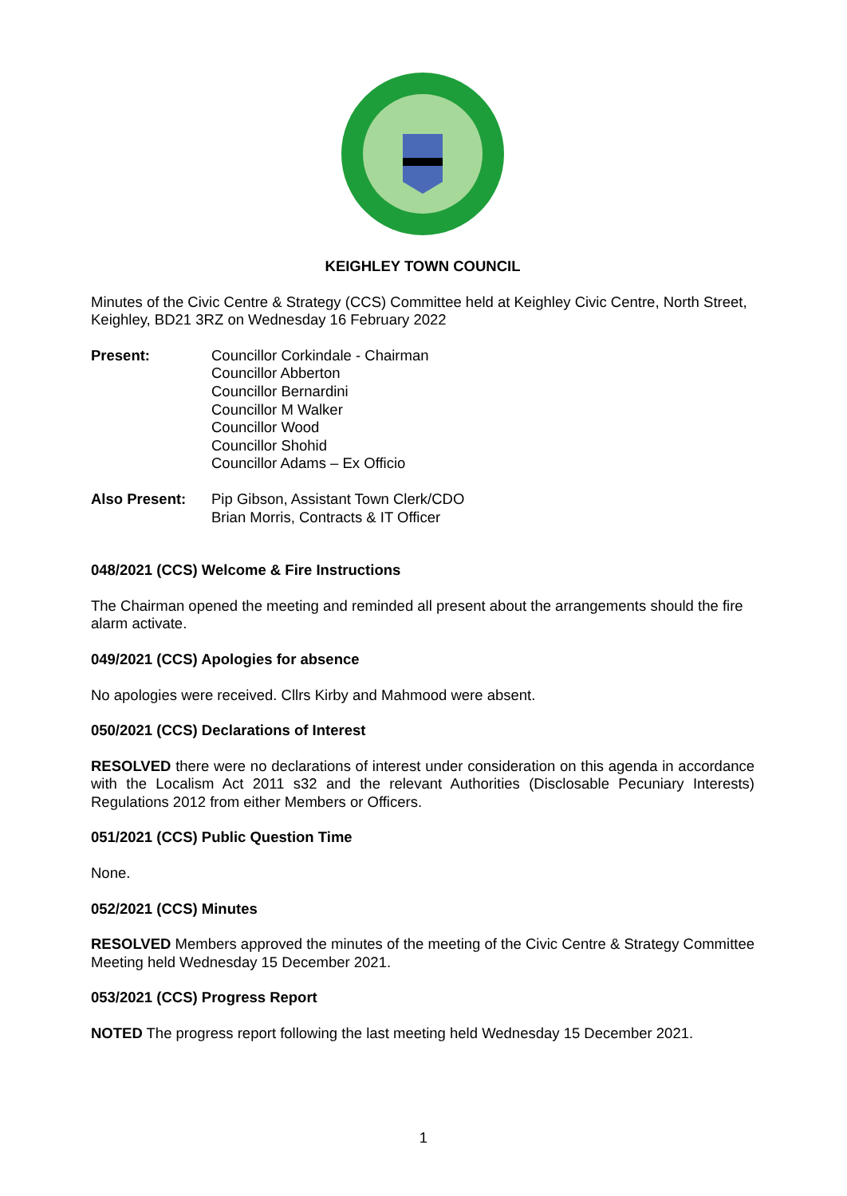KEIGHLEY TOWN COUNCIL
Minutes of the Civic Centre & Strategy (CCS) Committee held at Keighley Civic Centre, North Street, Keighley, BD21 3RZ on Wednesday 16 February 2022
Present: Councillor Corkindale - Chairman
Councillor Abberton
Councillor Bernardini
Councillor M Walker
Councillor Wood
Councillor Shohid
Councillor Adams – Ex Officio
Also Present: Pip Gibson, Assistant Town Clerk/CDO
Brian Morris, Contracts & IT Officer
048/2021 (CCS) Welcome & Fire Instructions
The Chairman opened the meeting and reminded all present about the arrangements should the fire alarm activate.
049/2021 (CCS) Apologies for absence
No apologies were received. Cllrs Kirby and Mahmood were absent.
050/2021 (CCS) Declarations of Interest
RESOLVED there were no declarations of interest under consideration on this agenda in accordance with the Localism Act 2011 s32 and the relevant Authorities (Disclosable Pecuniary Interests) Regulations 2012 from either Members or Officers.
051/2021 (CCS) Public Question Time
None.
052/2021 (CCS) Minutes
RESOLVED Members approved the minutes of the meeting of the Civic Centre & Strategy Committee Meeting held Wednesday 15 December 2021.
053/2021 (CCS) Progress Report
NOTED The progress report following the last meeting held Wednesday 15 December 2021.
1